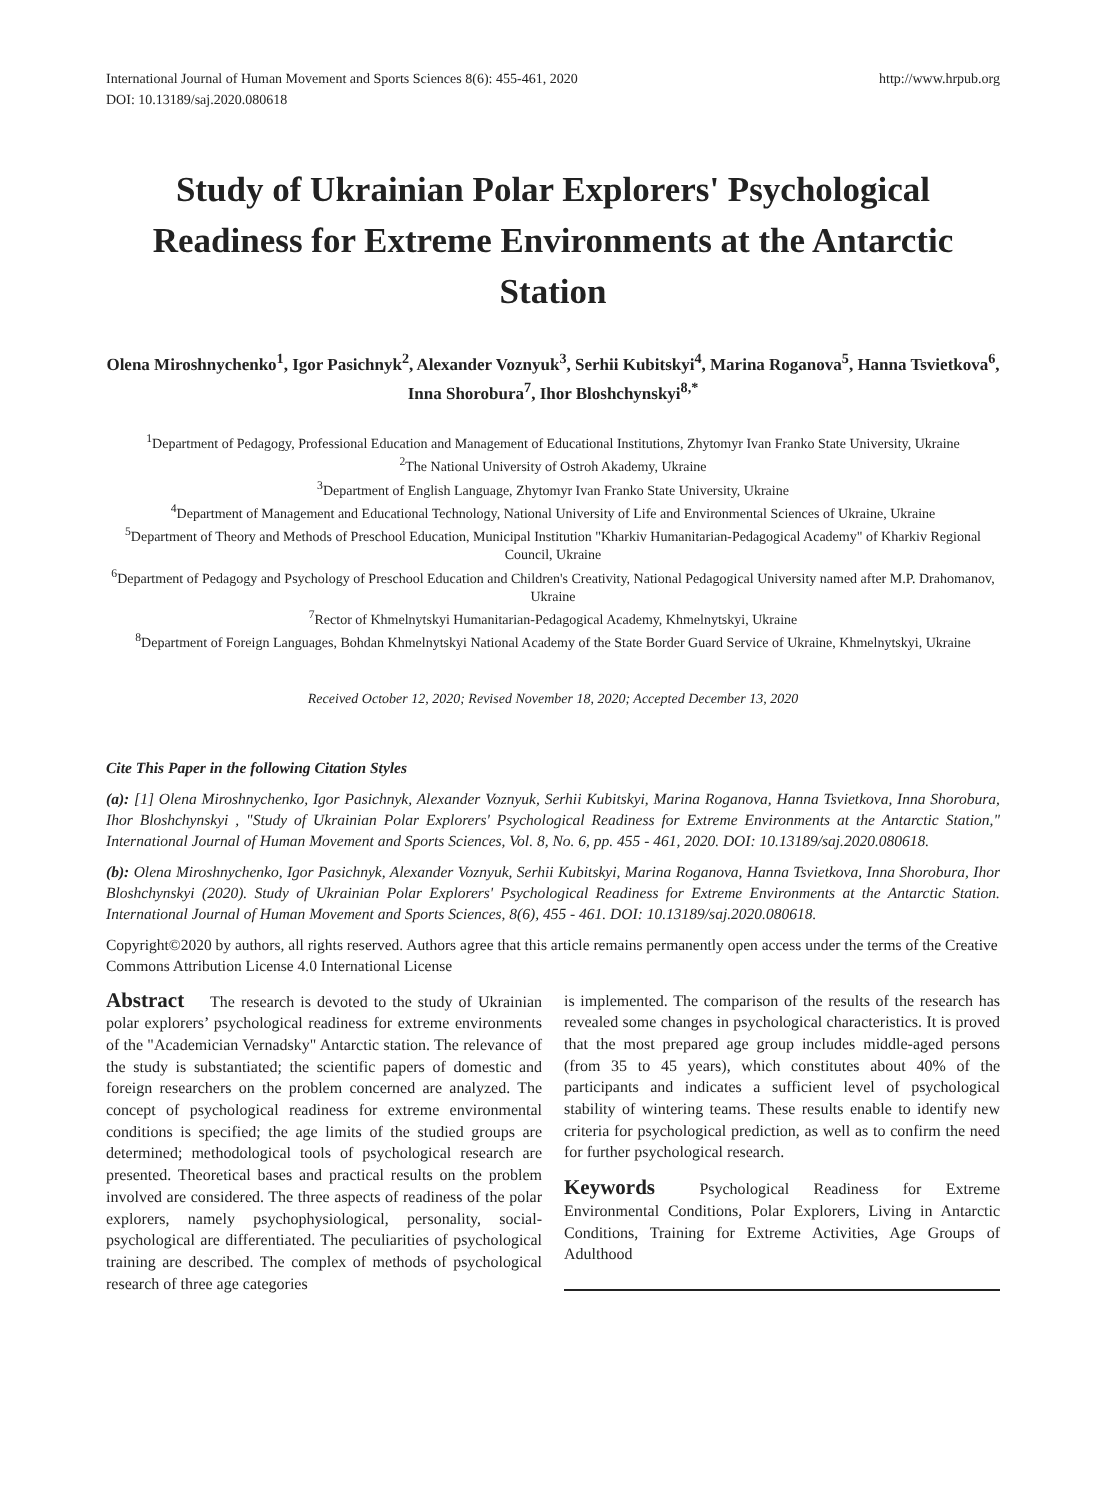International Journal of Human Movement and Sports Sciences 8(6): 455-461, 2020
DOI: 10.13189/saj.2020.080618 http://www.hrpub.org
Study of Ukrainian Polar Explorers' Psychological Readiness for Extreme Environments at the Antarctic Station
Olena Miroshnychenko<sup>1</sup>, Igor Pasichnyk<sup>2</sup>, Alexander Voznyuk<sup>3</sup>, Serhii Kubitskyi<sup>4</sup>, Marina Roganova<sup>5</sup>, Hanna Tsvietkova<sup>6</sup>, Inna Shorobura<sup>7</sup>, Ihor Bloshchynskyi<sup>8,*</sup>
<sup>1</sup> Department of Pedagogy, Professional Education and Management of Educational Institutions, Zhytomyr Ivan Franko State University, Ukraine
<sup>2</sup> The National University of Ostroh Akademy, Ukraine
<sup>3</sup> Department of English Language, Zhytomyr Ivan Franko State University, Ukraine
<sup>4</sup> Department of Management and Educational Technology, National University of Life and Environmental Sciences of Ukraine, Ukraine
<sup>5</sup> Department of Theory and Methods of Preschool Education, Municipal Institution "Kharkiv Humanitarian-Pedagogical Academy" of Kharkiv Regional Council, Ukraine
<sup>6</sup> Department of Pedagogy and Psychology of Preschool Education and Children's Creativity, National Pedagogical University named after M.P. Drahomanov, Ukraine
<sup>7</sup> Rector of Khmelnytskyi Humanitarian-Pedagogical Academy, Khmelnytskyi, Ukraine
<sup>8</sup> Department of Foreign Languages, Bohdan Khmelnytskyi National Academy of the State Border Guard Service of Ukraine, Khmelnytskyi, Ukraine
Received October 12, 2020; Revised November 18, 2020; Accepted December 13, 2020
Cite This Paper in the following Citation Styles
(a): [1] Olena Miroshnychenko, Igor Pasichnyk, Alexander Voznyuk, Serhii Kubitskyi, Marina Roganova, Hanna Tsvietkova, Inna Shorobura, Ihor Bloshchynskyi , "Study of Ukrainian Polar Explorers' Psychological Readiness for Extreme Environments at the Antarctic Station," International Journal of Human Movement and Sports Sciences, Vol. 8, No. 6, pp. 455 - 461, 2020. DOI: 10.13189/saj.2020.080618.
(b): Olena Miroshnychenko, Igor Pasichnyk, Alexander Voznyuk, Serhii Kubitskyi, Marina Roganova, Hanna Tsvietkova, Inna Shorobura, Ihor Bloshchynskyi (2020). Study of Ukrainian Polar Explorers' Psychological Readiness for Extreme Environments at the Antarctic Station. International Journal of Human Movement and Sports Sciences, 8(6), 455 - 461. DOI: 10.13189/saj.2020.080618.
Copyright©2020 by authors, all rights reserved. Authors agree that this article remains permanently open access under the terms of the Creative Commons Attribution License 4.0 International License
Abstract The research is devoted to the study of Ukrainian polar explorers’ psychological readiness for extreme environments of the "Academician Vernadsky" Antarctic station. The relevance of the study is substantiated; the scientific papers of domestic and foreign researchers on the problem concerned are analyzed. The concept of psychological readiness for extreme environmental conditions is specified; the age limits of the studied groups are determined; methodological tools of psychological research are presented. Theoretical bases and practical results on the problem involved are considered. The three aspects of readiness of the polar explorers, namely psychophysiological, personality, social-psychological are differentiated. The peculiarities of psychological training are described. The complex of methods of psychological research of three age categories
is implemented. The comparison of the results of the research has revealed some changes in psychological characteristics. It is proved that the most prepared age group includes middle-aged persons (from 35 to 45 years), which constitutes about 40% of the participants and indicates a sufficient level of psychological stability of wintering teams. These results enable to identify new criteria for psychological prediction, as well as to confirm the need for further psychological research.
Keywords Psychological Readiness for Extreme Environmental Conditions, Polar Explorers, Living in Antarctic Conditions, Training for Extreme Activities, Age Groups of Adulthood